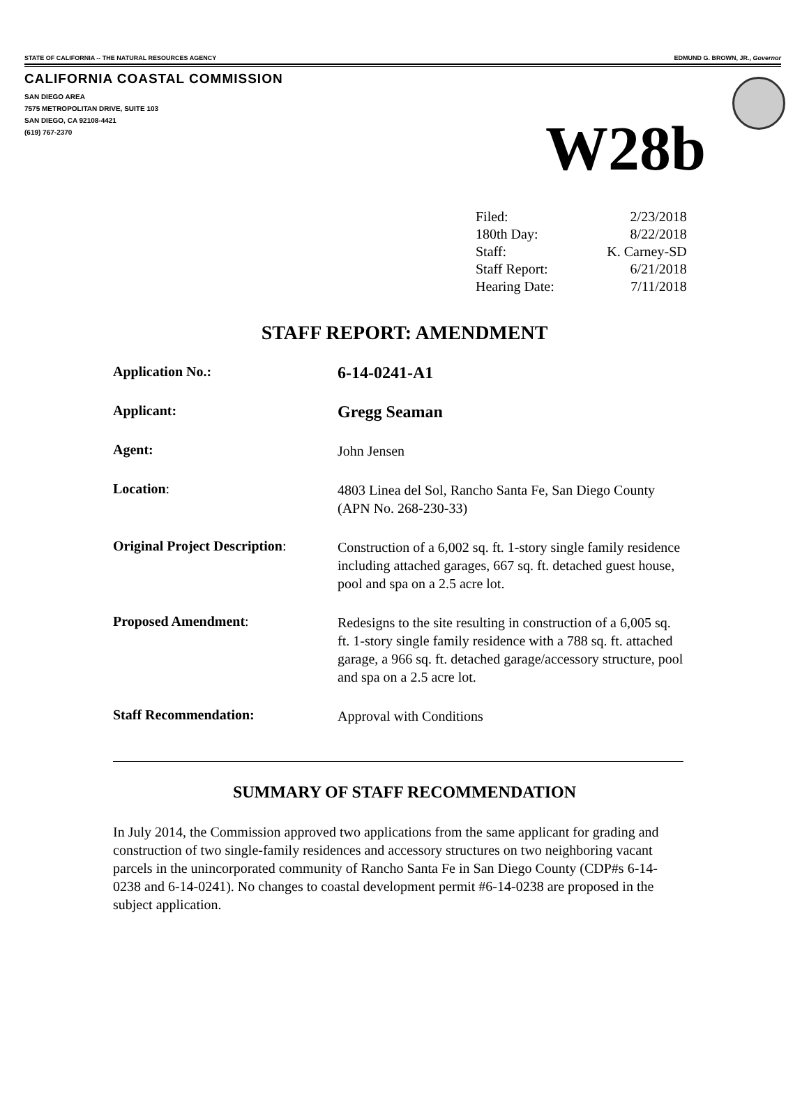STATE OF CALIFORNIA -- THE NATURAL RESOURCES AGENCY EDMUND G. BROWN, JR., Governor
CALIFORNIA COASTAL COMMISSION
SAN DIEGO AREA
7575 METROPOLITAN DRIVE, SUITE 103
SAN DIEGO, CA 92108-4421
(619) 767-2370
W28b
| Filed: | 2/23/2018 |
| 180th Day: | 8/22/2018 |
| Staff: | K. Carney-SD |
| Staff Report: | 6/21/2018 |
| Hearing Date: | 7/11/2018 |
STAFF REPORT: AMENDMENT
| Application No.: | 6-14-0241-A1 |
| Applicant: | Gregg Seaman |
| Agent: | John Jensen |
| Location : | 4803 Linea del Sol, Rancho Santa Fe, San Diego County (APN No. 268-230-33) |
| Original Project Description : | Construction of a 6,002 sq. ft. 1-story single family residence including attached garages, 667 sq. ft. detached guest house, pool and spa on a 2.5 acre lot. |
| Proposed Amendment : | Redesigns to the site resulting in construction of a 6,005 sq. ft. 1-story single family residence with a 788 sq. ft. attached garage, a 966 sq. ft. detached garage/accessory structure, pool and spa on a 2.5 acre lot. |
| Staff Recommendation: | Approval with Conditions |
SUMMARY OF STAFF RECOMMENDATION
In July 2014, the Commission approved two applications from the same applicant for grading and construction of two single-family residences and accessory structures on two neighboring vacant parcels in the unincorporated community of Rancho Santa Fe in San Diego County (CDP#s 6-14-0238 and 6-14-0241). No changes to coastal development permit #6-14-0238 are proposed in the subject application.